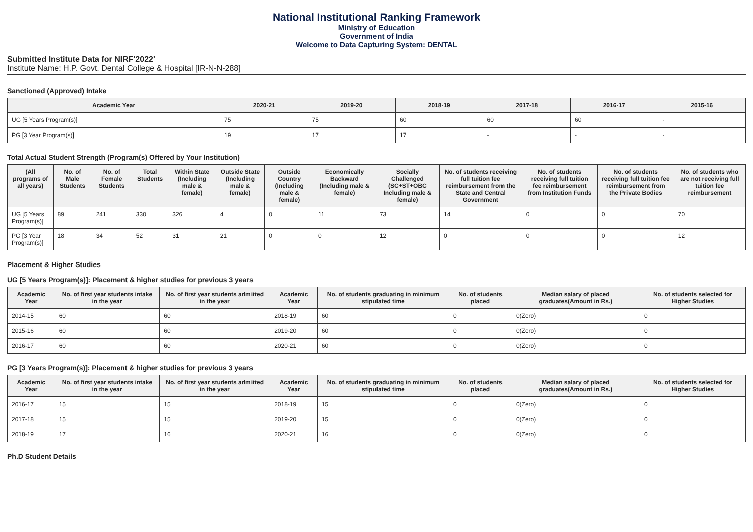National Institutional Ranking Framework
Ministry of Education
Government of India
Welcome to Data Capturing System: DENTAL
Submitted Institute Data for NIRF'2022'
Institute Name: H.P. Govt. Dental College & Hospital [IR-N-N-288]
Sanctioned (Approved) Intake
| Academic Year | 2020-21 | 2019-20 | 2018-19 | 2017-18 | 2016-17 | 2015-16 |
| --- | --- | --- | --- | --- | --- | --- |
| UG [5 Years Program(s)] | 75 | 75 | 60 | 60 | 60 | - |
| PG [3 Year Program(s)] | 19 | 17 | 17 | - | - | - |
Total Actual Student Strength (Program(s) Offered by Your Institution)
| (All programs of all years) | No. of Male Students | No. of Female Students | Total Students | Within State (Including male & female) | Outside State (Including male & female) | Outside Country (Including male & female) | Economically Backward (Including male & female) | Socially Challenged (SC+ST+OBC Including male & female) | No. of students receiving full tuition fee reimbursement from the State and Central Government | No. of students receiving full tuition fee reimbursement from Institution Funds | No. of students receiving full tuition fee reimbursement from the Private Bodies | No. of students who are not receiving full tuition fee reimbursement |
| --- | --- | --- | --- | --- | --- | --- | --- | --- | --- | --- | --- | --- |
| UG [5 Years Program(s)] | 89 | 241 | 330 | 326 | 4 | 0 | 11 | 73 | 14 | 0 | 0 | 70 |
| PG [3 Year Program(s)] | 18 | 34 | 52 | 31 | 21 | 0 | 0 | 12 | 0 | 0 | 0 | 12 |
Placement & Higher Studies
UG [5 Years Program(s)]: Placement & higher studies for previous 3 years
| Academic Year | No. of first year students intake in the year | No. of first year students admitted in the year | Academic Year | No. of students graduating in minimum stipulated time | No. of students placed | Median salary of placed graduates(Amount in Rs.) | No. of students selected for Higher Studies |
| --- | --- | --- | --- | --- | --- | --- | --- |
| 2014-15 | 60 | 60 | 2018-19 | 60 | 0 | 0(Zero) | 0 |
| 2015-16 | 60 | 60 | 2019-20 | 60 | 0 | 0(Zero) | 0 |
| 2016-17 | 60 | 60 | 2020-21 | 60 | 0 | 0(Zero) | 0 |
PG [3 Years Program(s)]: Placement & higher studies for previous 3 years
| Academic Year | No. of first year students intake in the year | No. of first year students admitted in the year | Academic Year | No. of students graduating in minimum stipulated time | No. of students placed | Median salary of placed graduates(Amount in Rs.) | No. of students selected for Higher Studies |
| --- | --- | --- | --- | --- | --- | --- | --- |
| 2016-17 | 15 | 15 | 2018-19 | 15 | 0 | 0(Zero) | 0 |
| 2017-18 | 15 | 15 | 2019-20 | 15 | 0 | 0(Zero) | 0 |
| 2018-19 | 17 | 16 | 2020-21 | 16 | 0 | 0(Zero) | 0 |
Ph.D Student Details